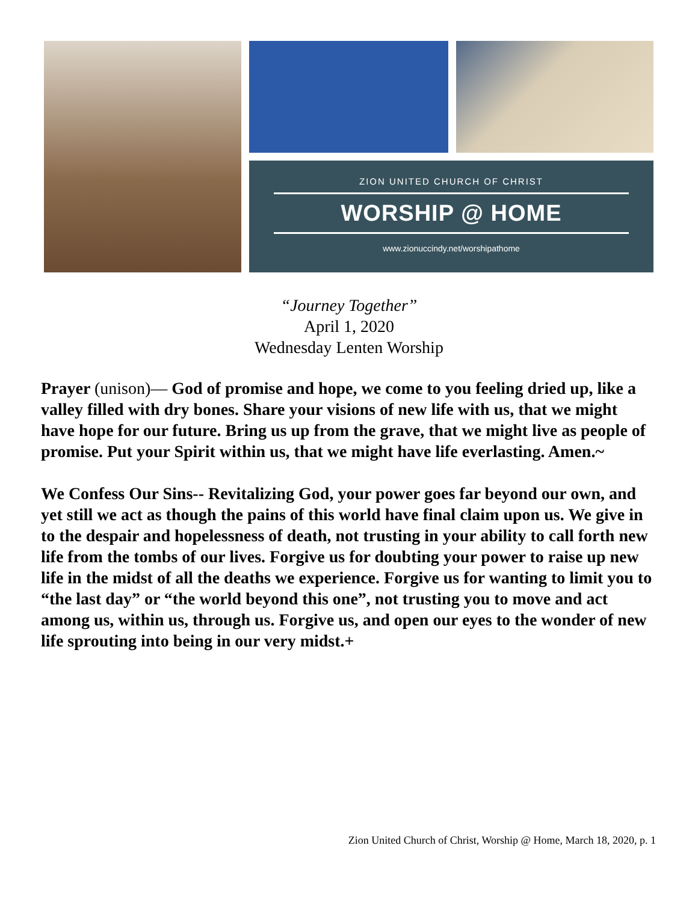ZION UNITED CHURCH OF CHRIST
WORSHIP @ HOME
www.zionuccindy.net/worshipathome
“Journey Together”
April 1, 2020
Wednesday Lenten Worship
Prayer (unison)— God of promise and hope, we come to you feeling dried up, like a valley filled with dry bones. Share your visions of new life with us, that we might have hope for our future. Bring us up from the grave, that we might live as people of promise. Put your Spirit within us, that we might have life everlasting. Amen.~
We Confess Our Sins-- Revitalizing God, your power goes far beyond our own, and yet still we act as though the pains of this world have final claim upon us. We give in to the despair and hopelessness of death, not trusting in your ability to call forth new life from the tombs of our lives. Forgive us for doubting your power to raise up new life in the midst of all the deaths we experience. Forgive us for wanting to limit you to “the last day” or “the world beyond this one”, not trusting you to move and act among us, within us, through us. Forgive us, and open our eyes to the wonder of new life sprouting into being in our very midst.+
Zion United Church of Christ, Worship @ Home, March 18, 2020, p. 1